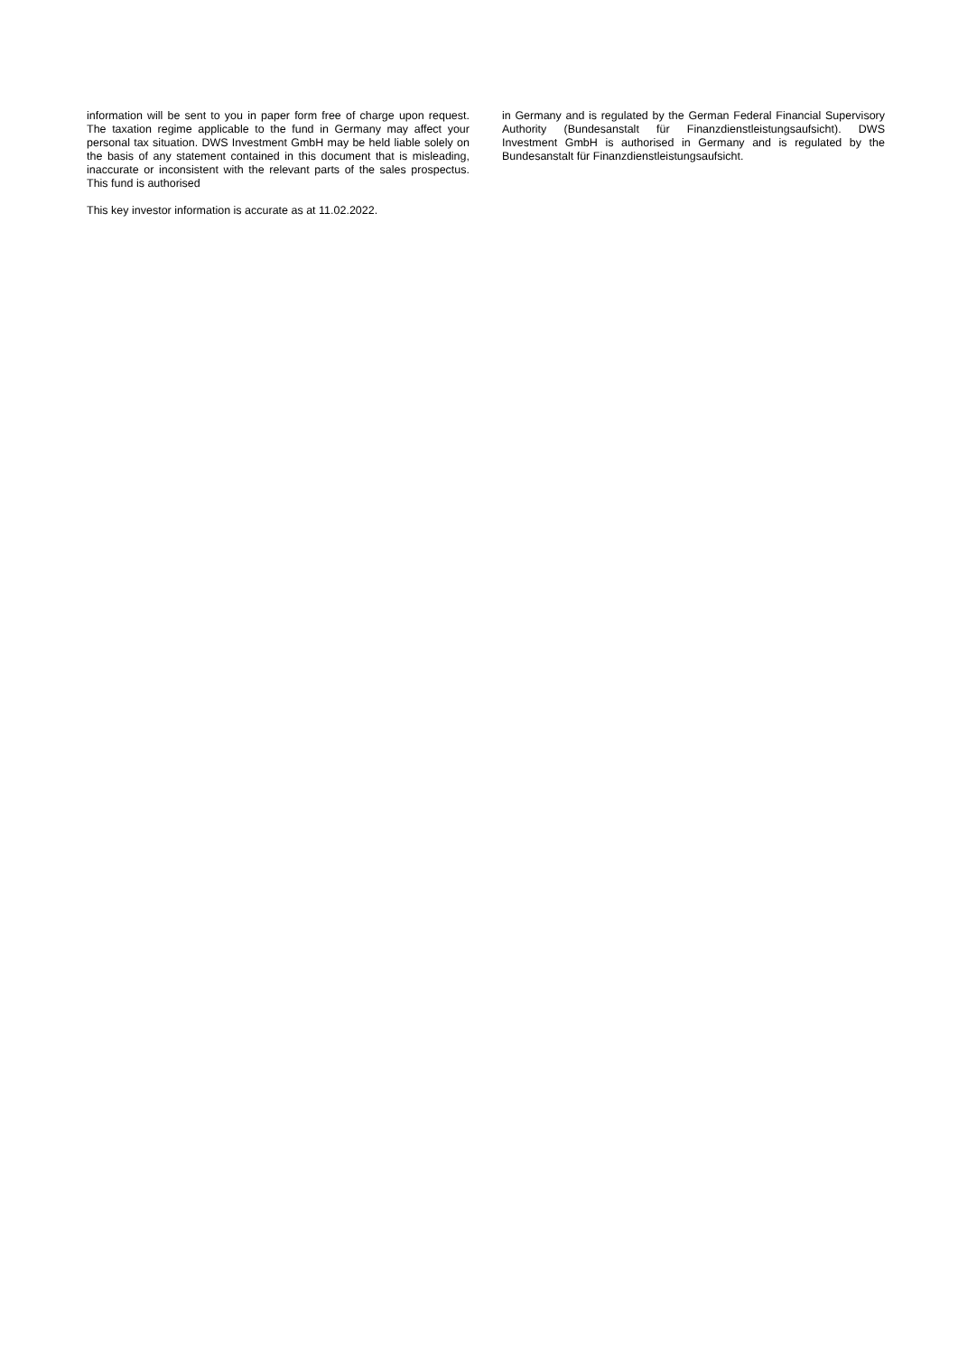information will be sent to you in paper form free of charge upon request. The taxation regime applicable to the fund in Germany may affect your personal tax situation. DWS Investment GmbH may be held liable solely on the basis of any statement contained in this document that is misleading, inaccurate or inconsistent with the relevant parts of the sales prospectus. This fund is authorised
This key investor information is accurate as at 11.02.2022.
in Germany and is regulated by the German Federal Financial Supervisory Authority (Bundesanstalt für Finanzdienstleistungsaufsicht). DWS Investment GmbH is authorised in Germany and is regulated by the Bundesanstalt für Finanzdienstleistungsaufsicht.